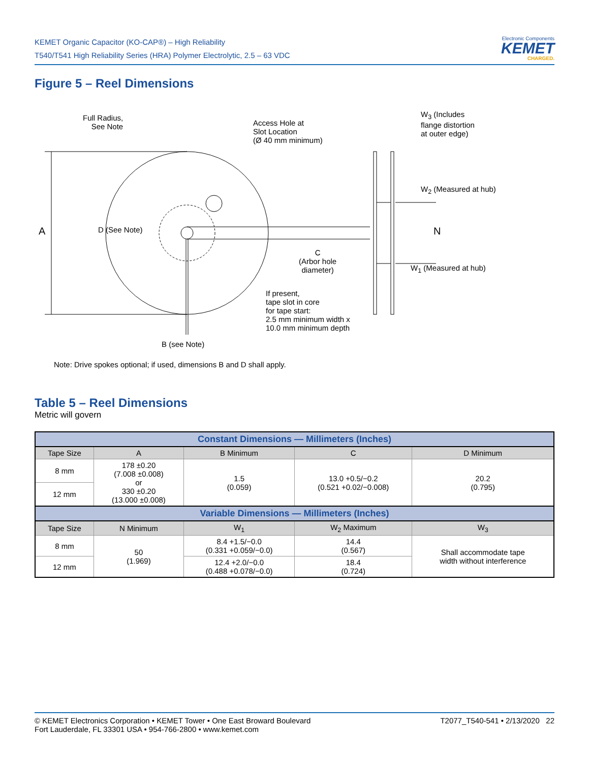KEMET Organic Capacitor (KO-CAP®) – High Reliability
T540/T541 High Reliability Series (HRA) Polymer Electrolytic, 2.5 – 63 VDC
Electronic Components
KEMET
CHARGED.
Figure 5 – Reel Dimensions
Full Radius,
See Note
Access Hole at
Slot Location
(Ø 40 mm minimum)
W<sub>3</sub> (Includes
flange distortion
at outer edge)
W<sub>2</sub> (Measured at hub)
A D (See Note) N
C
(Arbor hole
diameter)
W<sub>1</sub> (Measured at hub)
If present,
tape slot in core
for tape start:
2.5 mm minimum width x
10.0 mm minimum depth
B (see Note)
Note: Drive spokes optional; if used, dimensions B and D shall apply.
Table 5 – Reel Dimensions
Metric will govern
| Constant Dimensions — Millimeters (Inches) | | | | |
| --- | --- | --- | --- | --- |
| Tape Size | A | B Minimum | C | D Minimum |
| 8 mm | 178 ±0.20 (7.008 ±0.008) or 330 ±0.20 (13.000 ±0.008) | 1.5 (0.059) | 13.0 +0.5/−0.2 (0.521 +0.02/−0.008) | 20.2 (0.795) |
| 12 mm | | | | |
| Variable Dimensions — Millimeters (Inches) | | | | |
| Tape Size | N Minimum | W<sub>1</sub> | W<sub>2</sub> Maximum | W<sub>3</sub> |
| 8 mm | 50 (1.969) | 8.4 +1.5/−0.0 (0.331 +0.059/−0.0) | 14.4 (0.567) | Shall accommodate tape width without interference |
| 12 mm | | 12.4 +2.0/−0.0 (0.488 +0.078/−0.0) | 18.4 (0.724) | |
© KEMET Electronics Corporation • KEMET Tower • One East Broward Boulevard
Fort Lauderdale, FL 33301 USA • 954-766-2800 • www.kemet.com
T2077_T540-541 • 2/13/2020 22